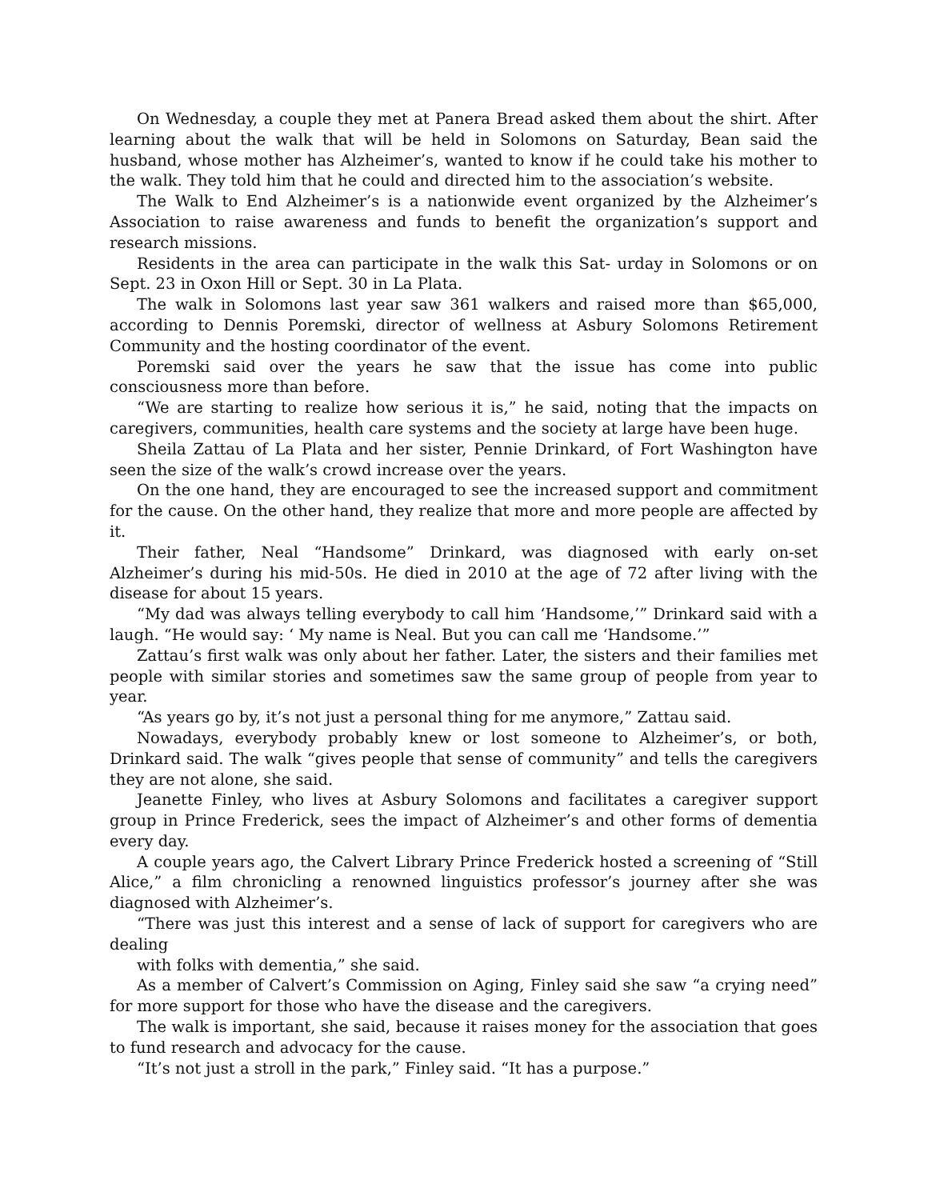On Wednesday, a couple they met at Panera Bread asked them about the shirt. After learning about the walk that will be held in Solomons on Saturday, Bean said the husband, whose mother has Alzheimer’s, wanted to know if he could take his mother to the walk. They told him that he could and directed him to the association’s website.
The Walk to End Alzheimer’s is a nationwide event organized by the Alzheimer’s Association to raise awareness and funds to benefit the organization’s support and research missions.
Residents in the area can participate in the walk this Sat- urday in Solomons or on Sept. 23 in Oxon Hill or Sept. 30 in La Plata.
The walk in Solomons last year saw 361 walkers and raised more than $65,000, according to Dennis Poremski, director of wellness at Asbury Solomons Retirement Community and the hosting coordinator of the event.
Poremski said over the years he saw that the issue has come into public consciousness more than before.
“We are starting to realize how serious it is,” he said, noting that the impacts on caregivers, communities, health care systems and the society at large have been huge.
Sheila Zattau of La Plata and her sister, Pennie Drinkard, of Fort Washington have seen the size of the walk’s crowd increase over the years.
On the one hand, they are encouraged to see the increased support and commitment for the cause. On the other hand, they realize that more and more people are affected by it.
Their father, Neal “Handsome” Drinkard, was diagnosed with early on-set Alzheimer’s during his mid-50s. He died in 2010 at the age of 72 after living with the disease for about 15 years.
“My dad was always telling everybody to call him ‘Handsome,’” Drinkard said with a laugh. “He would say: ‘ My name is Neal. But you can call me ‘Handsome.’”
Zattau’s first walk was only about her father. Later, the sisters and their families met people with similar stories and sometimes saw the same group of people from year to year.
“As years go by, it’s not just a personal thing for me anymore,” Zattau said.
Nowadays, everybody probably knew or lost someone to Alzheimer’s, or both, Drinkard said. The walk “gives people that sense of community” and tells the caregivers they are not alone, she said.
Jeanette Finley, who lives at Asbury Solomons and facilitates a caregiver support group in Prince Frederick, sees the impact of Alzheimer’s and other forms of dementia every day.
A couple years ago, the Calvert Library Prince Frederick hosted a screening of “Still Alice,” a film chronicling a renowned linguistics professor’s journey after she was diagnosed with Alzheimer’s.
“There was just this interest and a sense of lack of support for caregivers who are dealing
with folks with dementia,” she said.
As a member of Calvert’s Commission on Aging, Finley said she saw “a crying need” for more support for those who have the disease and the caregivers.
The walk is important, she said, because it raises money for the association that goes to fund research and advocacy for the cause.
“It’s not just a stroll in the park,” Finley said. “It has a purpose.”